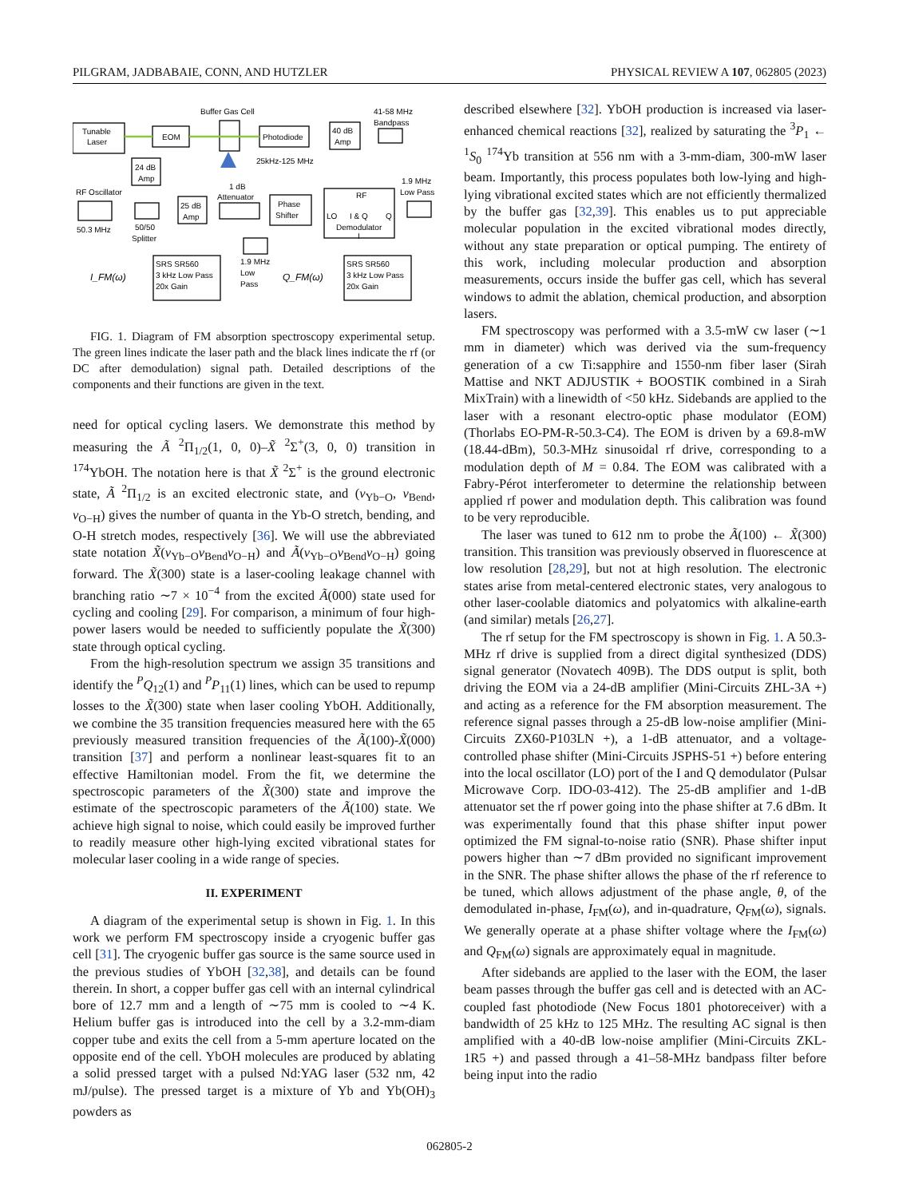PILGRAM, JADBABAIE, CONN, AND HUTZLER PHYSICAL REVIEW A 107, 062805 (2023)
Tunable
Laser
EOM
Buffer Gas Cell
Photodiode
40 dB
Amp
41-58 MHz
Bandpass
25kHz-125 MHz
24 dB
Amp
RF Oscillator
50.3 MHz
50/50
Splitter
25 dB
Amp
1 dB
Attenuator
Phase
Shifter
RF
LO
I & Q
Q
Demodulator
I
1.9 MHz
Low Pass
SRS SR560
3 kHz Low Pass
20x Gain
SRS SR560
3 kHz Low Pass
20x Gain
1.9 MHz
Low
Pass
I_FM(ω)
Q_FM(ω)
FIG. 1. Diagram of FM absorption spectroscopy experimental setup. The green lines indicate the laser path and the black lines indicate the rf (or DC after demodulation) signal path. Detailed descriptions of the components and their functions are given in the text.
need for optical cycling lasers. We demonstrate this method by measuring the Ã <sup>2</sup>Π<sub>1/2</sub>(1, 0, 0)–X̃ <sup>2</sup>Σ<sup>+</sup>(3, 0, 0) transition in <sup>174</sup>YbOH. The notation here is that X̃ <sup>2</sup>Σ<sup>+</sup> is the ground electronic state, Ã <sup>2</sup>Π<sub>1/2</sub> is an excited electronic state, and (ν<sub>Yb−O</sub>, ν<sub>Bend</sub>, ν<sub>O−H</sub>) gives the number of quanta in the Yb-O stretch, bending, and O-H stretch modes, respectively [36]. We will use the abbreviated state notation X̃(ν<sub>Yb−O</sub>ν<sub>Bend</sub>ν<sub>O−H</sub>) and Ã(ν<sub>Yb−O</sub>ν<sub>Bend</sub>ν<sub>O−H</sub>) going forward. The X̃(300) state is a laser-cooling leakage channel with branching ratio ∼7 × 10<sup>−4</sup> from the excited Ã(000) state used for cycling and cooling [29]. For comparison, a minimum of four high-power lasers would be needed to sufficiently populate the X̃(300) state through optical cycling.
From the high-resolution spectrum we assign 35 transitions and identify the <sup>P</sup>Q<sub>12</sub>(1) and <sup>P</sup>P<sub>11</sub>(1) lines, which can be used to repump losses to the X̃(300) state when laser cooling YbOH. Additionally, we combine the 35 transition frequencies measured here with the 65 previously measured transition frequencies of the Ã(100)-X̃(000) transition [37] and perform a nonlinear least-squares fit to an effective Hamiltonian model. From the fit, we determine the spectroscopic parameters of the X̃(300) state and improve the estimate of the spectroscopic parameters of the Ã(100) state. We achieve high signal to noise, which could easily be improved further to readily measure other high-lying excited vibrational states for molecular laser cooling in a wide range of species.
II. EXPERIMENT
A diagram of the experimental setup is shown in Fig. 1. In this work we perform FM spectroscopy inside a cryogenic buffer gas cell [31]. The cryogenic buffer gas source is the same source used in the previous studies of YbOH [32,38], and details can be found therein. In short, a copper buffer gas cell with an internal cylindrical bore of 12.7 mm and a length of ∼75 mm is cooled to ∼4 K. Helium buffer gas is introduced into the cell by a 3.2-mm-diam copper tube and exits the cell from a 5-mm aperture located on the opposite end of the cell. YbOH molecules are produced by ablating a solid pressed target with a pulsed Nd:YAG laser (532 nm, 42 mJ/pulse). The pressed target is a mixture of Yb and Yb(OH)<sub>3</sub> powders as
described elsewhere [32]. YbOH production is increased via laser-enhanced chemical reactions [32], realized by saturating the <sup>3</sup>P<sub>1</sub> ← <sup>1</sup>S<sub>0</sub> <sup>174</sup>Yb transition at 556 nm with a 3-mm-diam, 300-mW laser beam. Importantly, this process populates both low-lying and high-lying vibrational excited states which are not efficiently thermalized by the buffer gas [32,39]. This enables us to put appreciable molecular population in the excited vibrational modes directly, without any state preparation or optical pumping. The entirety of this work, including molecular production and absorption measurements, occurs inside the buffer gas cell, which has several windows to admit the ablation, chemical production, and absorption lasers.
FM spectroscopy was performed with a 3.5-mW cw laser (∼1 mm in diameter) which was derived via the sum-frequency generation of a cw Ti:sapphire and 1550-nm fiber laser (Sirah Mattise and NKT ADJUSTIK + BOOSTIK combined in a Sirah MixTrain) with a linewidth of <50 kHz. Sidebands are applied to the laser with a resonant electro-optic phase modulator (EOM) (Thorlabs EO-PM-R-50.3-C4). The EOM is driven by a 69.8-mW (18.44-dBm), 50.3-MHz sinusoidal rf drive, corresponding to a modulation depth of M = 0.84. The EOM was calibrated with a Fabry-Pérot interferometer to determine the relationship between applied rf power and modulation depth. This calibration was found to be very reproducible.
The laser was tuned to 612 nm to probe the Ã(100) ← X̃(300) transition. This transition was previously observed in fluorescence at low resolution [28,29], but not at high resolution. The electronic states arise from metal-centered electronic states, very analogous to other laser-coolable diatomics and polyatomics with alkaline-earth (and similar) metals [26,27].
The rf setup for the FM spectroscopy is shown in Fig. 1. A 50.3-MHz rf drive is supplied from a direct digital synthesized (DDS) signal generator (Novatech 409B). The DDS output is split, both driving the EOM via a 24-dB amplifier (Mini-Circuits ZHL-3A +) and acting as a reference for the FM absorption measurement. The reference signal passes through a 25-dB low-noise amplifier (Mini-Circuits ZX60-P103LN +), a 1-dB attenuator, and a voltage-controlled phase shifter (Mini-Circuits JSPHS-51 +) before entering into the local oscillator (LO) port of the I and Q demodulator (Pulsar Microwave Corp. IDO-03-412). The 25-dB amplifier and 1-dB attenuator set the rf power going into the phase shifter at 7.6 dBm. It was experimentally found that this phase shifter input power optimized the FM signal-to-noise ratio (SNR). Phase shifter input powers higher than ∼7 dBm provided no significant improvement in the SNR. The phase shifter allows the phase of the rf reference to be tuned, which allows adjustment of the phase angle, θ, of the demodulated in-phase, I<sub>FM</sub>(ω), and in-quadrature, Q<sub>FM</sub>(ω), signals. We generally operate at a phase shifter voltage where the I<sub>FM</sub>(ω) and Q<sub>FM</sub>(ω) signals are approximately equal in magnitude.
After sidebands are applied to the laser with the EOM, the laser beam passes through the buffer gas cell and is detected with an AC-coupled fast photodiode (New Focus 1801 photoreceiver) with a bandwidth of 25 kHz to 125 MHz. The resulting AC signal is then amplified with a 40-dB low-noise amplifier (Mini-Circuits ZKL-1R5 +) and passed through a 41–58-MHz bandpass filter before being input into the radio
062805-2